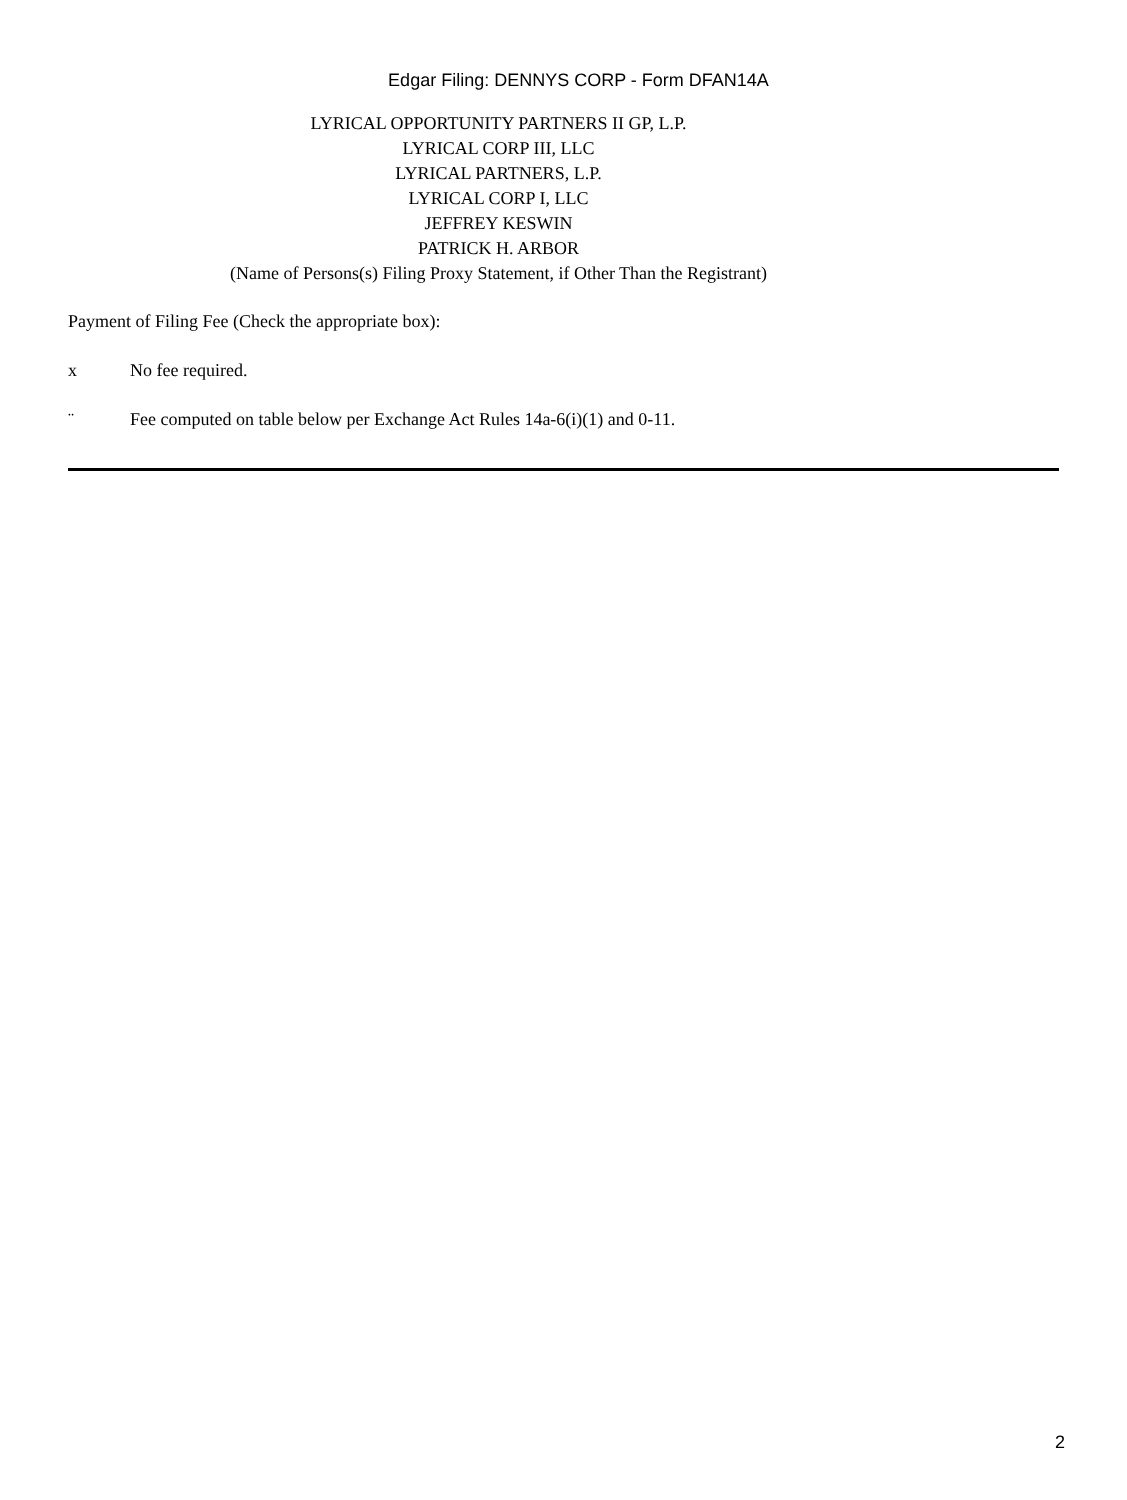Edgar Filing: DENNYS CORP - Form DFAN14A
LYRICAL OPPORTUNITY PARTNERS II GP, L.P.
LYRICAL CORP III, LLC
LYRICAL PARTNERS, L.P.
LYRICAL CORP I, LLC
JEFFREY KESWIN
PATRICK H. ARBOR
(Name of Persons(s) Filing Proxy Statement, if Other Than the Registrant)
Payment of Filing Fee (Check the appropriate box):
x No fee required.
¨ Fee computed on table below per Exchange Act Rules 14a-6(i)(1) and 0-11.
2